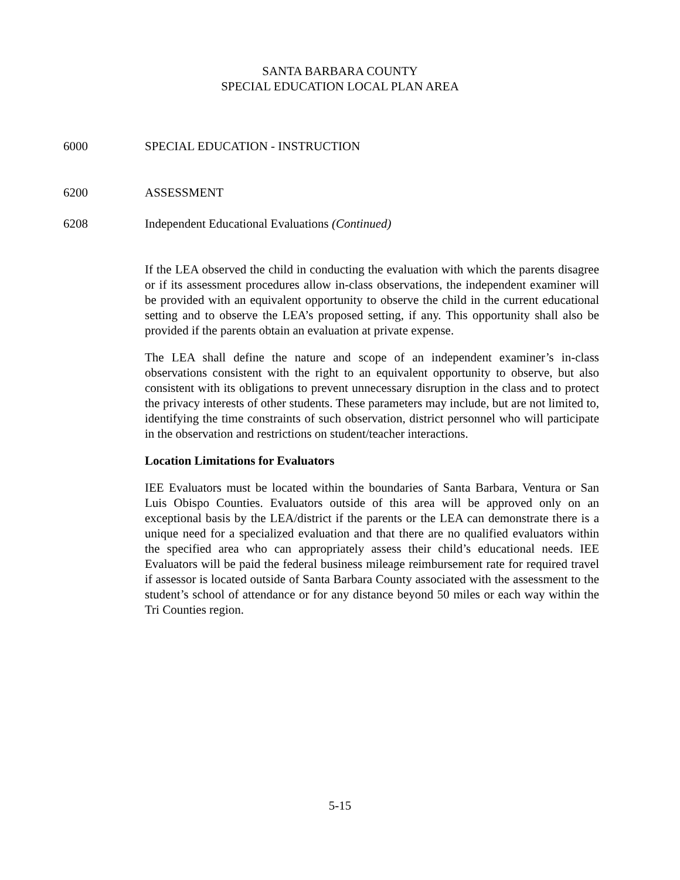SANTA BARBARA COUNTY
SPECIAL EDUCATION LOCAL PLAN AREA
6000 SPECIAL EDUCATION - INSTRUCTION
6200 ASSESSMENT
6208 Independent Educational Evaluations (Continued)
If the LEA observed the child in conducting the evaluation with which the parents disagree or if its assessment procedures allow in-class observations, the independent examiner will be provided with an equivalent opportunity to observe the child in the current educational setting and to observe the LEA’s proposed setting, if any. This opportunity shall also be provided if the parents obtain an evaluation at private expense.
The LEA shall define the nature and scope of an independent examiner’s in-class observations consistent with the right to an equivalent opportunity to observe, but also consistent with its obligations to prevent unnecessary disruption in the class and to protect the privacy interests of other students. These parameters may include, but are not limited to, identifying the time constraints of such observation, district personnel who will participate in the observation and restrictions on student/teacher interactions.
Location Limitations for Evaluators
IEE Evaluators must be located within the boundaries of Santa Barbara, Ventura or San Luis Obispo Counties. Evaluators outside of this area will be approved only on an exceptional basis by the LEA/district if the parents or the LEA can demonstrate there is a unique need for a specialized evaluation and that there are no qualified evaluators within the specified area who can appropriately assess their child’s educational needs. IEE Evaluators will be paid the federal business mileage reimbursement rate for required travel if assessor is located outside of Santa Barbara County associated with the assessment to the student’s school of attendance or for any distance beyond 50 miles or each way within the Tri Counties region.
5-15